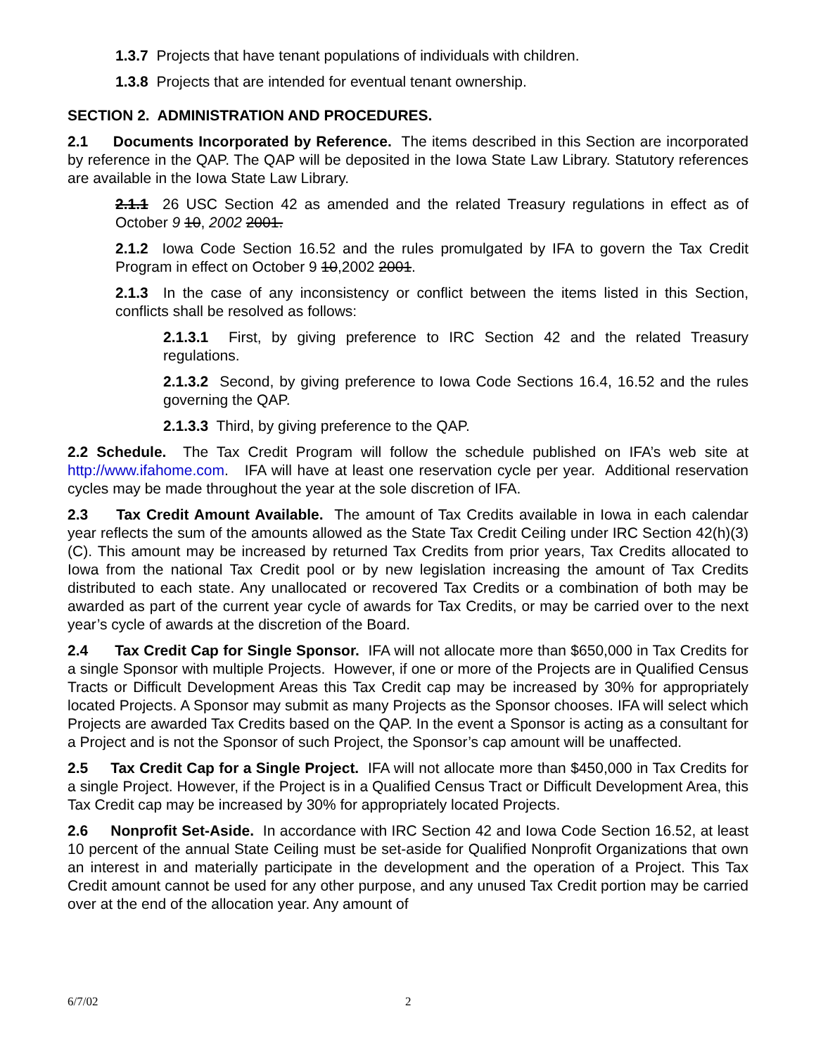1.3.7 Projects that have tenant populations of individuals with children.
1.3.8 Projects that are intended for eventual tenant ownership.
SECTION 2. ADMINISTRATION AND PROCEDURES.
2.1 Documents Incorporated by Reference. The items described in this Section are incorporated by reference in the QAP. The QAP will be deposited in the Iowa State Law Library. Statutory references are available in the Iowa State Law Library.
2.1.1 26 USC Section 42 as amended and the related Treasury regulations in effect as of October 9 10, 2002 2001.
2.1.2 Iowa Code Section 16.52 and the rules promulgated by IFA to govern the Tax Credit Program in effect on October 9 10,2002 2001.
2.1.3 In the case of any inconsistency or conflict between the items listed in this Section, conflicts shall be resolved as follows:
2.1.3.1 First, by giving preference to IRC Section 42 and the related Treasury regulations.
2.1.3.2 Second, by giving preference to Iowa Code Sections 16.4, 16.52 and the rules governing the QAP.
2.1.3.3 Third, by giving preference to the QAP.
2.2 Schedule. The Tax Credit Program will follow the schedule published on IFA’s web site at http://www.ifahome.com. IFA will have at least one reservation cycle per year. Additional reservation cycles may be made throughout the year at the sole discretion of IFA.
2.3 Tax Credit Amount Available. The amount of Tax Credits available in Iowa in each calendar year reflects the sum of the amounts allowed as the State Tax Credit Ceiling under IRC Section 42(h)(3)(C). This amount may be increased by returned Tax Credits from prior years, Tax Credits allocated to Iowa from the national Tax Credit pool or by new legislation increasing the amount of Tax Credits distributed to each state. Any unallocated or recovered Tax Credits or a combination of both may be awarded as part of the current year cycle of awards for Tax Credits, or may be carried over to the next year’s cycle of awards at the discretion of the Board.
2.4 Tax Credit Cap for Single Sponsor. IFA will not allocate more than $650,000 in Tax Credits for a single Sponsor with multiple Projects. However, if one or more of the Projects are in Qualified Census Tracts or Difficult Development Areas this Tax Credit cap may be increased by 30% for appropriately located Projects. A Sponsor may submit as many Projects as the Sponsor chooses. IFA will select which Projects are awarded Tax Credits based on the QAP. In the event a Sponsor is acting as a consultant for a Project and is not the Sponsor of such Project, the Sponsor’s cap amount will be unaffected.
2.5 Tax Credit Cap for a Single Project. IFA will not allocate more than $450,000 in Tax Credits for a single Project. However, if the Project is in a Qualified Census Tract or Difficult Development Area, this Tax Credit cap may be increased by 30% for appropriately located Projects.
2.6 Nonprofit Set-Aside. In accordance with IRC Section 42 and Iowa Code Section 16.52, at least 10 percent of the annual State Ceiling must be set-aside for Qualified Nonprofit Organizations that own an interest in and materially participate in the development and the operation of a Project. This Tax Credit amount cannot be used for any other purpose, and any unused Tax Credit portion may be carried over at the end of the allocation year. Any amount of
6/7/02 2